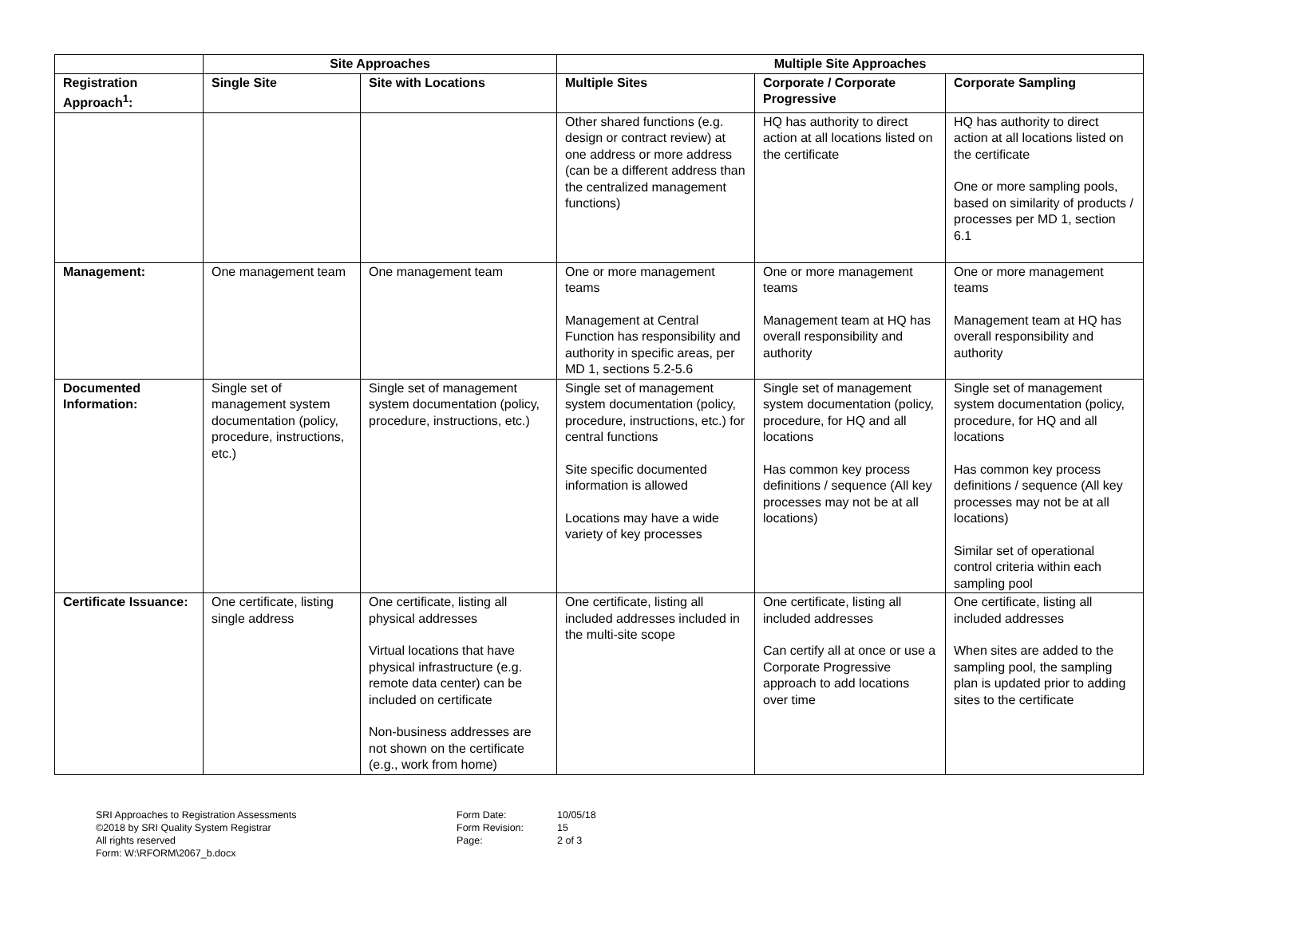| | Site Approaches | | Multiple Site Approaches | | |
| --- | --- | --- | --- | --- | --- |
| Registration Approach<sup>1</sup>: | Single Site | Site with Locations | Multiple Sites | Corporate / Corporate Progressive | Corporate Sampling |
| | | | Other shared functions (e.g. design or contract review) at one address or more address (can be a different address than the centralized management functions) | HQ has authority to direct action at all locations listed on the certificate | HQ has authority to direct action at all locations listed on the certificate One or more sampling pools, based on similarity of products / processes per MD 1, section 6.1 |
| Management: | One management team | One management team | One or more management teams Management at Central Function has responsibility and authority in specific areas, per MD 1, sections 5.2-5.6 | One or more management teams Management team at HQ has overall responsibility and authority | One or more management teams Management team at HQ has overall responsibility and authority |
| Documented Information: | Single set of management system documentation (policy, procedure, instructions, etc.) | Single set of management system documentation (policy, procedure, instructions, etc.) | Single set of management system documentation (policy, procedure, instructions, etc.) for central functions Site specific documented information is allowed Locations may have a wide variety of key processes | Single set of management system documentation (policy, procedure, for HQ and all locations Has common key process definitions / sequence (All key processes may not be at all locations) | Single set of management system documentation (policy, procedure, for HQ and all locations Has common key process definitions / sequence (All key processes may not be at all locations) Similar set of operational control criteria within each sampling pool |
| Certificate Issuance: | One certificate, listing single address | One certificate, listing all physical addresses Virtual locations that have physical infrastructure (e.g. remote data center) can be included on certificate Non-business addresses are not shown on the certificate (e.g., work from home) | One certificate, listing all included addresses included in the multi-site scope | One certificate, listing all included addresses Can certify all at once or use a Corporate Progressive approach to add locations over time | One certificate, listing all included addresses When sites are added to the sampling pool, the sampling plan is updated prior to adding sites to the certificate |
SRI Approaches to Registration Assessments
©2018 by SRI Quality System Registrar
All rights reserved
Form: W:\RFORM\2067_b.docx
Form Date:
Form Revision:
Page:
10/05/18
15
2 of 3